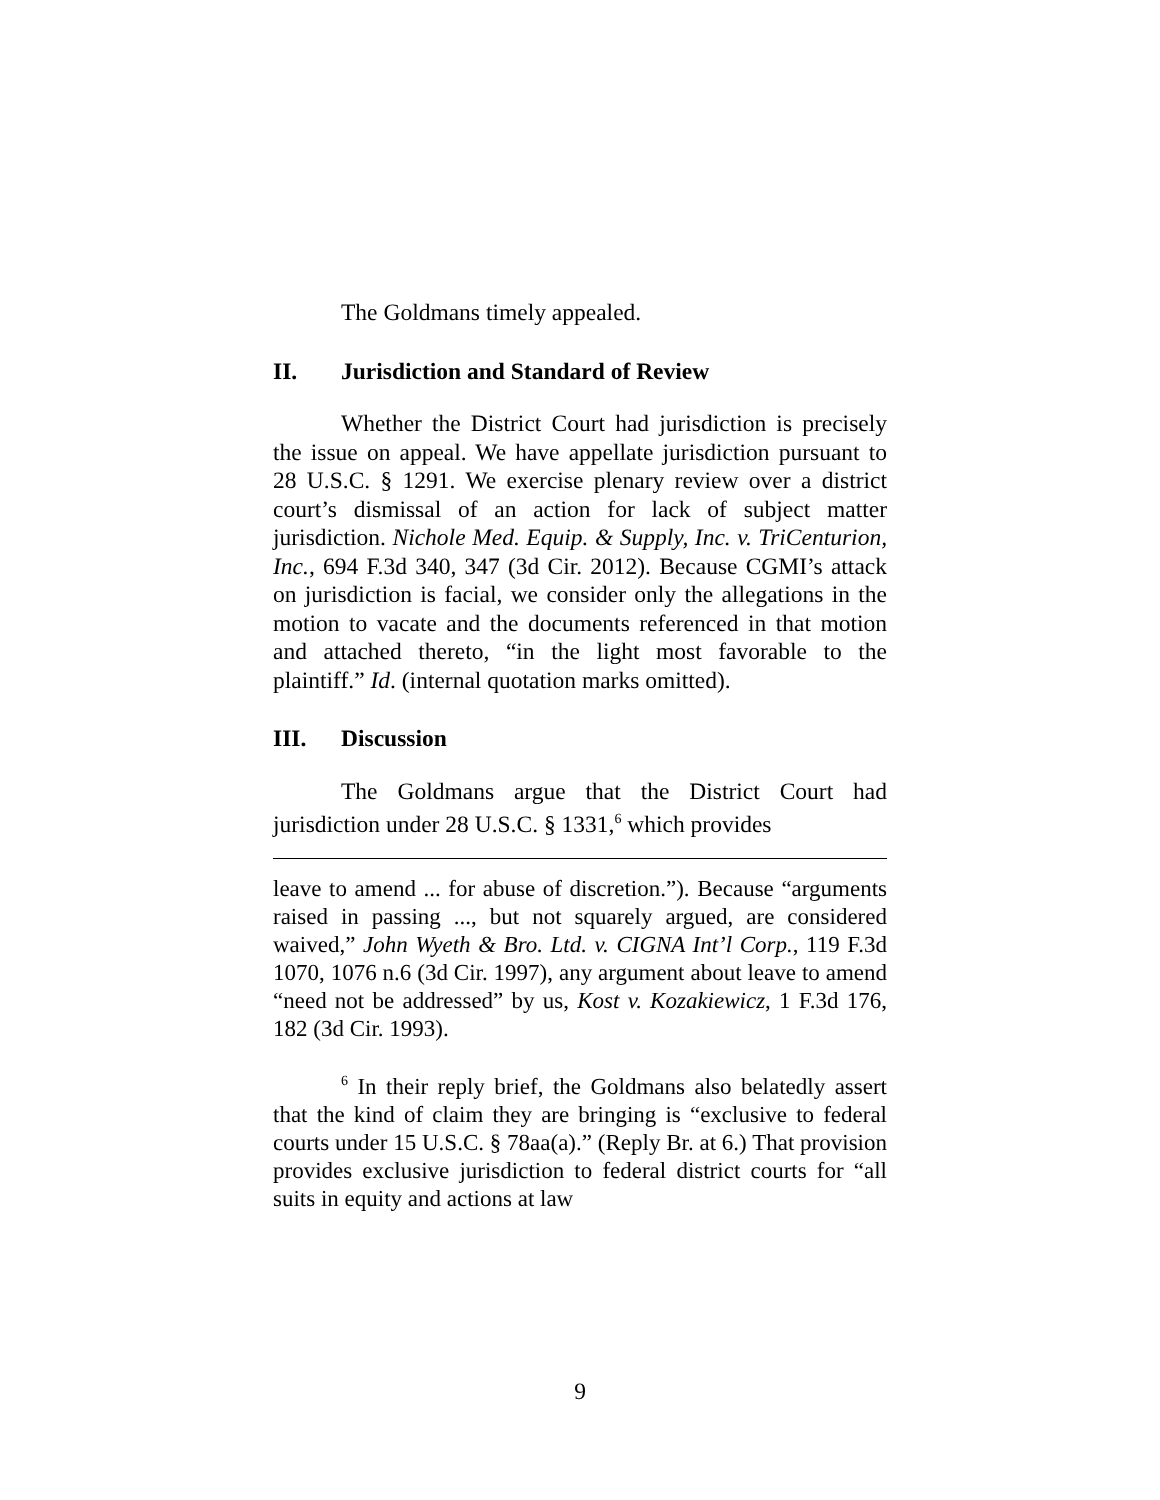The Goldmans timely appealed.
II. Jurisdiction and Standard of Review
Whether the District Court had jurisdiction is precisely the issue on appeal. We have appellate jurisdiction pursuant to 28 U.S.C. § 1291. We exercise plenary review over a district court’s dismissal of an action for lack of subject matter jurisdiction. Nichole Med. Equip. & Supply, Inc. v. TriCenturion, Inc., 694 F.3d 340, 347 (3d Cir. 2012). Because CGMI’s attack on jurisdiction is facial, we consider only the allegations in the motion to vacate and the documents referenced in that motion and attached thereto, “in the light most favorable to the plaintiff.” Id. (internal quotation marks omitted).
III. Discussion
The Goldmans argue that the District Court had jurisdiction under 28 U.S.C. § 1331,<sup>6</sup> which provides
leave to amend ... for abuse of discretion.”). Because “arguments raised in passing ..., but not squarely argued, are considered waived,” John Wyeth & Bro. Ltd. v. CIGNA Int’l Corp., 119 F.3d 1070, 1076 n.6 (3d Cir. 1997), any argument about leave to amend “need not be addressed” by us, Kost v. Kozakiewicz, 1 F.3d 176, 182 (3d Cir. 1993).
<sup>6</sup> In their reply brief, the Goldmans also belatedly assert that the kind of claim they are bringing is “exclusive to federal courts under 15 U.S.C. § 78aa(a).” (Reply Br. at 6.) That provision provides exclusive jurisdiction to federal district courts for “all suits in equity and actions at law
9